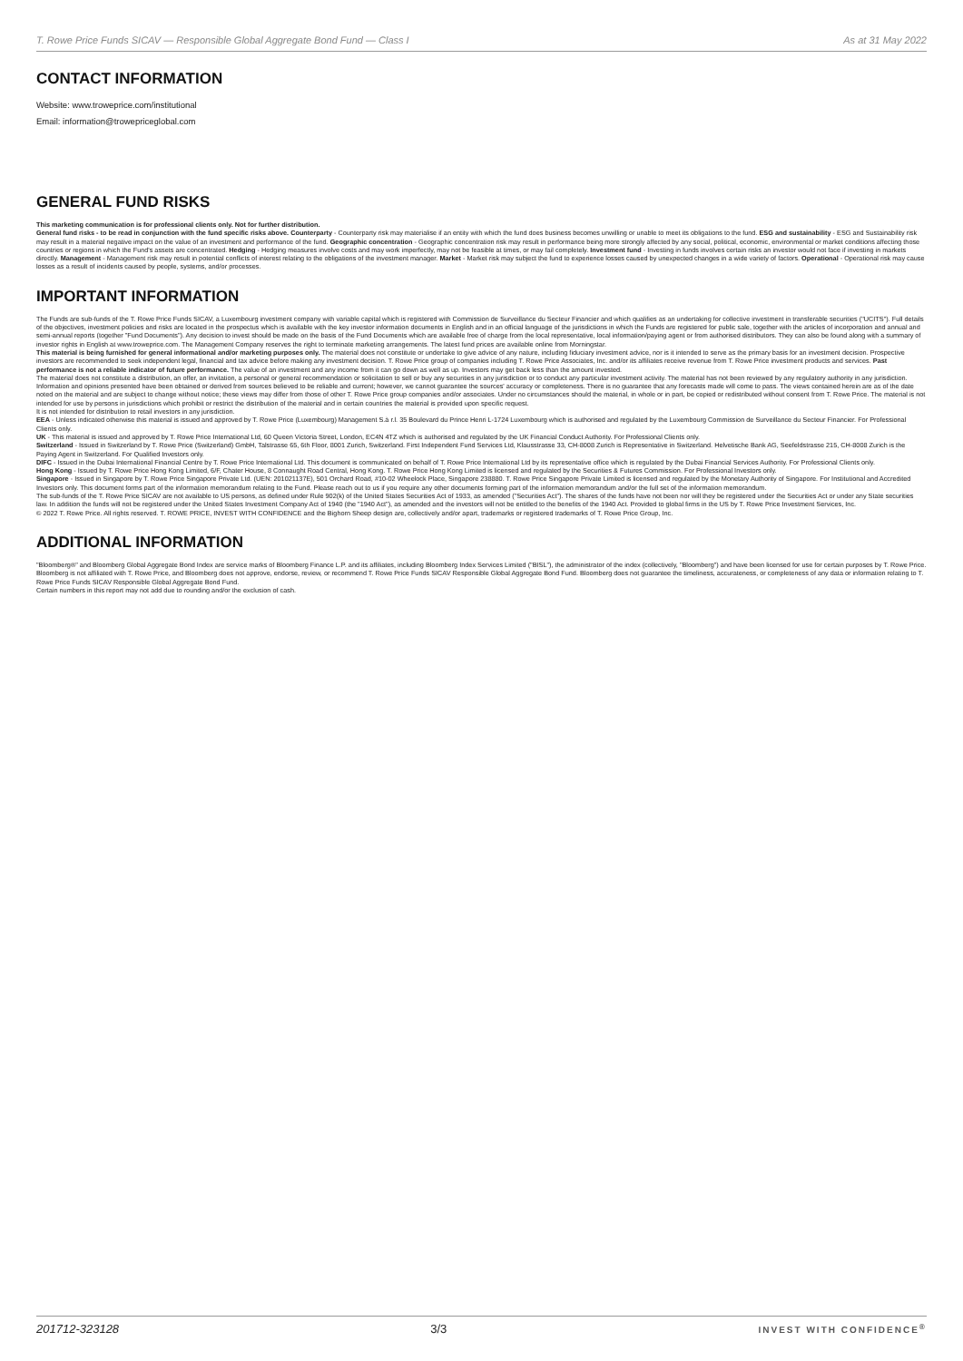T. Rowe Price Funds SICAV — Responsible Global Aggregate Bond Fund — Class I As at 31 May 2022
CONTACT INFORMATION
Website: www.troweprice.com/institutional
Email: information@trowepriceglobal.com
GENERAL FUND RISKS
This marketing communication is for professional clients only. Not for further distribution.
General fund risks - to be read in conjunction with the fund specific risks above. Counterparty - Counterparty risk may materialise if an entity with which the fund does business becomes unwilling or unable to meet its obligations to the fund. ESG and sustainability - ESG and Sustainability risk may result in a material negative impact on the value of an investment and performance of the fund. Geographic concentration - Geographic concentration risk may result in performance being more strongly affected by any social, political, economic, environmental or market conditions affecting those countries or regions in which the Fund's assets are concentrated. Hedging - Hedging measures involve costs and may work imperfectly, may not be feasible at times, or may fail completely. Investment fund - Investing in funds involves certain risks an investor would not face if investing in markets directly. Management - Management risk may result in potential conflicts of interest relating to the obligations of the investment manager. Market - Market risk may subject the fund to experience losses caused by unexpected changes in a wide variety of factors. Operational - Operational risk may cause losses as a result of incidents caused by people, systems, and/or processes.
IMPORTANT INFORMATION
The Funds are sub-funds of the T. Rowe Price Funds SICAV, a Luxembourg investment company with variable capital which is registered with Commission de Surveillance du Secteur Financier and which qualifies as an undertaking for collective investment in transferable securities ("UCITS"). Full details of the objectives, investment policies and risks are located in the prospectus which is available with the key investor information documents in English and in an official language of the jurisdictions in which the Funds are registered for public sale, together with the articles of incorporation and annual and semi-annual reports (together "Fund Documents"). Any decision to invest should be made on the basis of the Fund Documents which are available free of charge from the local representative, local information/paying agent or from authorised distributors. They can also be found along with a summary of investor rights in English at www.troweprice.com. The Management Company reserves the right to terminate marketing arrangements. The latest fund prices are available online from Morningstar.
This material is being furnished for general informational and/or marketing purposes only. The material does not constitute or undertake to give advice of any nature, including fiduciary investment advice, nor is it intended to serve as the primary basis for an investment decision. Prospective investors are recommended to seek independent legal, financial and tax advice before making any investment decision. T. Rowe Price group of companies including T. Rowe Price Associates, Inc. and/or its affiliates receive revenue from T. Rowe Price investment products and services. Past performance is not a reliable indicator of future performance. The value of an investment and any income from it can go down as well as up. Investors may get back less than the amount invested.
The material does not constitute a distribution, an offer, an invitation, a personal or general recommendation or solicitation to sell or buy any securities in any jurisdiction or to conduct any particular investment activity. The material has not been reviewed by any regulatory authority in any jurisdiction. Information and opinions presented have been obtained or derived from sources believed to be reliable and current; however, we cannot guarantee the sources' accuracy or completeness. There is no guarantee that any forecasts made will come to pass. The views contained herein are as of the date noted on the material and are subject to change without notice; these views may differ from those of other T. Rowe Price group companies and/or associates. Under no circumstances should the material, in whole or in part, be copied or redistributed without consent from T. Rowe Price. The material is not intended for use by persons in jurisdictions which prohibit or restrict the distribution of the material and in certain countries the material is provided upon specific request.
It is not intended for distribution to retail investors in any jurisdiction.
EEA - Unless indicated otherwise this material is issued and approved by T. Rowe Price (Luxembourg) Management S.à r.l. 35 Boulevard du Prince Henri L-1724 Luxembourg which is authorised and regulated by the Luxembourg Commission de Surveillance du Secteur Financier. For Professional Clients only.
UK - This material is issued and approved by T. Rowe Price International Ltd, 60 Queen Victoria Street, London, EC4N 4TZ which is authorised and regulated by the UK Financial Conduct Authority. For Professional Clients only.
Switzerland - Issued in Switzerland by T. Rowe Price (Switzerland) GmbH, Talstrasse 65, 6th Floor, 8001 Zurich, Switzerland. First Independent Fund Services Ltd, Klausstrasse 33, CH-8008 Zurich is Representative in Switzerland. Helvetische Bank AG, Seefeldstrasse 215, CH-8008 Zurich is the Paying Agent in Switzerland. For Qualified Investors only.
DIFC - Issued in the Dubai International Financial Centre by T. Rowe Price International Ltd. This document is communicated on behalf of T. Rowe Price International Ltd by its representative office which is regulated by the Dubai Financial Services Authority. For Professional Clients only.
Hong Kong - Issued by T. Rowe Price Hong Kong Limited, 6/F, Chater House, 8 Connaught Road Central, Hong Kong. T. Rowe Price Hong Kong Limited is licensed and regulated by the Securities & Futures Commission. For Professional Investors only.
Singapore - Issued in Singapore by T. Rowe Price Singapore Private Ltd. (UEN: 201021137E), 501 Orchard Road, #10-02 Wheelock Place, Singapore 238880. T. Rowe Price Singapore Private Limited is licensed and regulated by the Monetary Authority of Singapore. For Institutional and Accredited Investors only. This document forms part of the information memorandum relating to the Fund. Please reach out to us if you require any other documents forming part of the information memorandum and/or the full set of the information memorandum.
The sub-funds of the T. Rowe Price SICAV are not available to US persons, as defined under Rule 902(k) of the United States Securities Act of 1933, as amended ("Securities Act"). The shares of the funds have not been nor will they be registered under the Securities Act or under any State securities law. In addition the funds will not be registered under the United States Investment Company Act of 1940 (the "1940 Act"), as amended and the investors will not be entitled to the benefits of the 1940 Act. Provided to global firms in the US by T. Rowe Price Investment Services, Inc.
© 2022 T. Rowe Price. All rights reserved. T. ROWE PRICE, INVEST WITH CONFIDENCE and the Bighorn Sheep design are, collectively and/or apart, trademarks or registered trademarks of T. Rowe Price Group, Inc.
ADDITIONAL INFORMATION
"Bloomberg®" and Bloomberg Global Aggregate Bond Index are service marks of Bloomberg Finance L.P. and its affiliates, including Bloomberg Index Services Limited ("BISL"), the administrator of the index (collectively, "Bloomberg") and have been licensed for use for certain purposes by T. Rowe Price. Bloomberg is not affiliated with T. Rowe Price, and Bloomberg does not approve, endorse, review, or recommend T. Rowe Price Funds SICAV Responsible Global Aggregate Bond Fund. Bloomberg does not guarantee the timeliness, accurateness, or completeness of any data or information relating to T. Rowe Price Funds SICAV Responsible Global Aggregate Bond Fund.
Certain numbers in this report may not add due to rounding and/or the exclusion of cash.
201712-323128 3/3 INVEST WITH CONFIDENCE<sup>®</sup>